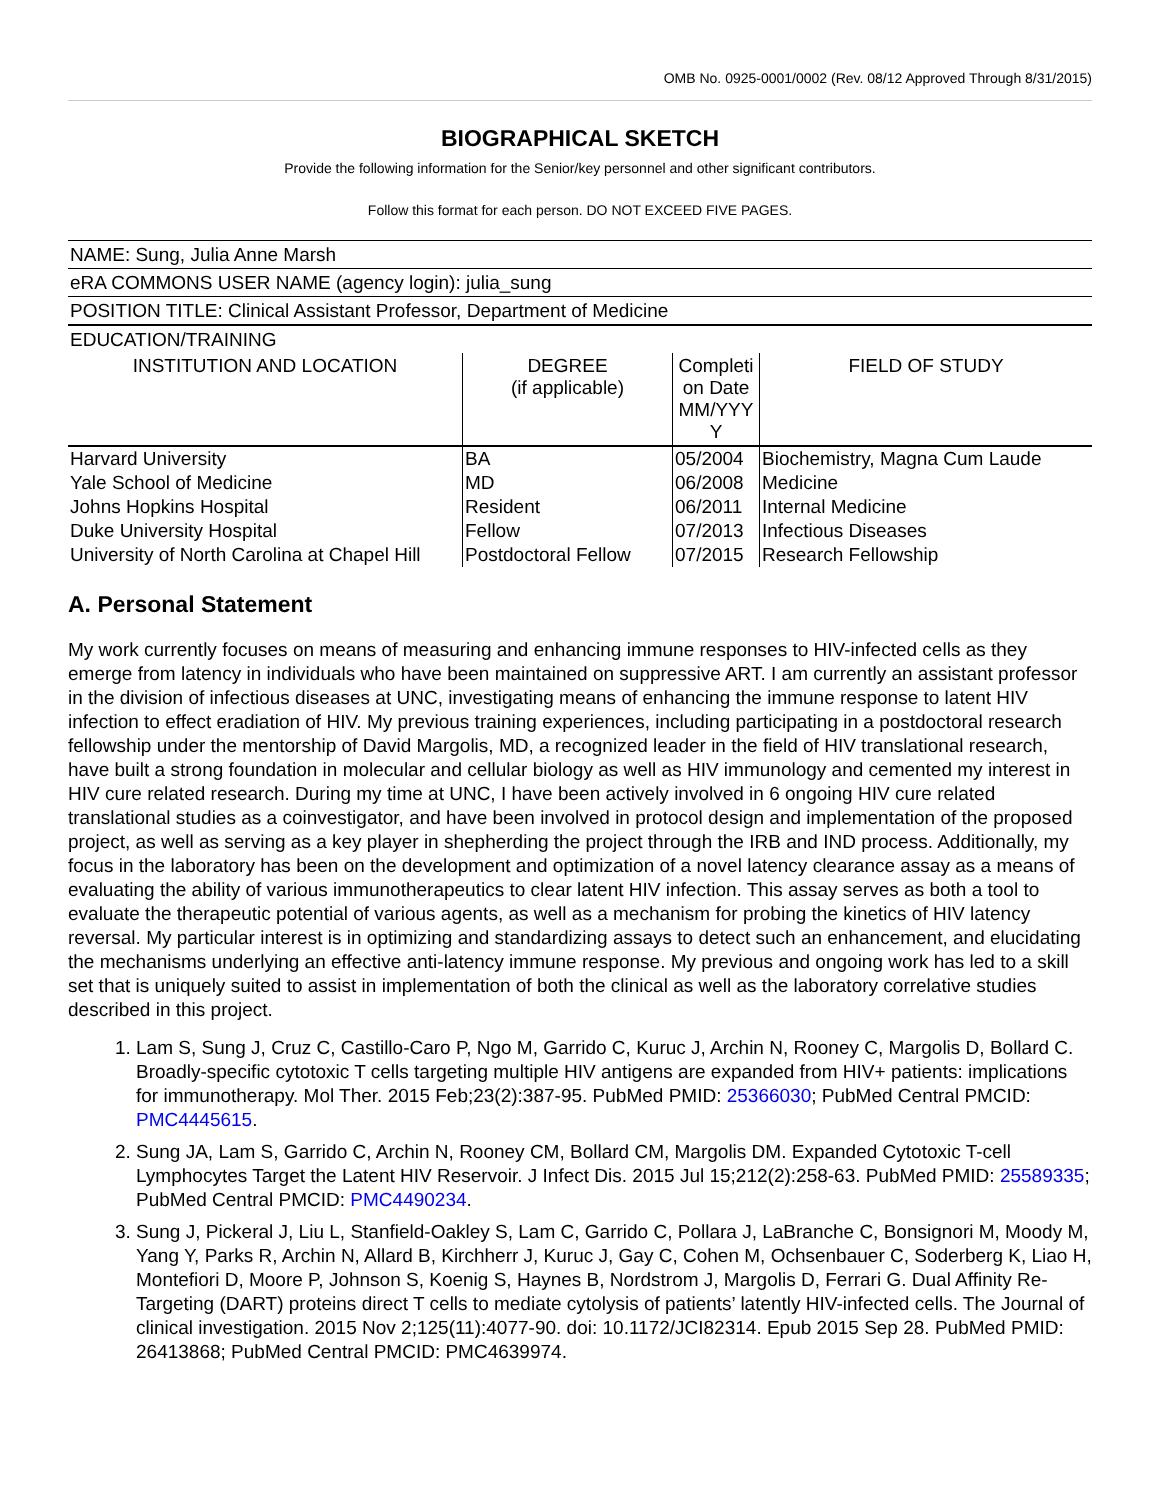OMB No. 0925-0001/0002 (Rev. 08/12 Approved Through 8/31/2015)
BIOGRAPHICAL SKETCH
Provide the following information for the Senior/key personnel and other significant contributors.
Follow this format for each person. DO NOT EXCEED FIVE PAGES.
NAME: Sung, Julia Anne Marsh
eRA COMMONS USER NAME (agency login): julia_sung
POSITION TITLE: Clinical Assistant Professor, Department of Medicine
EDUCATION/TRAINING
| INSTITUTION AND LOCATION | DEGREE (if applicable) | Completi on Date MM/YYY Y | FIELD OF STUDY |
| --- | --- | --- | --- |
| Harvard University | BA | 05/2004 | Biochemistry, Magna Cum Laude |
| Yale School of Medicine | MD | 06/2008 | Medicine |
| Johns Hopkins Hospital | Resident | 06/2011 | Internal Medicine |
| Duke University Hospital | Fellow | 07/2013 | Infectious Diseases |
| University of North Carolina at Chapel Hill | Postdoctoral Fellow | 07/2015 | Research Fellowship |
A. Personal Statement
My work currently focuses on means of measuring and enhancing immune responses to HIV-infected cells as they emerge from latency in individuals who have been maintained on suppressive ART. I am currently an assistant professor in the division of infectious diseases at UNC, investigating means of enhancing the immune response to latent HIV infection to effect eradiation of HIV. My previous training experiences, including participating in a postdoctoral research fellowship under the mentorship of David Margolis, MD, a recognized leader in the field of HIV translational research, have built a strong foundation in molecular and cellular biology as well as HIV immunology and cemented my interest in HIV cure related research. During my time at UNC, I have been actively involved in 6 ongoing HIV cure related translational studies as a coinvestigator, and have been involved in protocol design and implementation of the proposed project, as well as serving as a key player in shepherding the project through the IRB and IND process. Additionally, my focus in the laboratory has been on the development and optimization of a novel latency clearance assay as a means of evaluating the ability of various immunotherapeutics to clear latent HIV infection. This assay serves as both a tool to evaluate the therapeutic potential of various agents, as well as a mechanism for probing the kinetics of HIV latency reversal. My particular interest is in optimizing and standardizing assays to detect such an enhancement, and elucidating the mechanisms underlying an effective anti-latency immune response. My previous and ongoing work has led to a skill set that is uniquely suited to assist in implementation of both the clinical as well as the laboratory correlative studies described in this project.
1. Lam S, Sung J, Cruz C, Castillo-Caro P, Ngo M, Garrido C, Kuruc J, Archin N, Rooney C, Margolis D, Bollard C. Broadly-specific cytotoxic T cells targeting multiple HIV antigens are expanded from HIV+ patients: implications for immunotherapy. Mol Ther. 2015 Feb;23(2):387-95. PubMed PMID: 25366030; PubMed Central PMCID: PMC4445615.
2. Sung JA, Lam S, Garrido C, Archin N, Rooney CM, Bollard CM, Margolis DM. Expanded Cytotoxic T-cell Lymphocytes Target the Latent HIV Reservoir. J Infect Dis. 2015 Jul 15;212(2):258-63. PubMed PMID: 25589335; PubMed Central PMCID: PMC4490234.
3. Sung J, Pickeral J, Liu L, Stanfield-Oakley S, Lam C, Garrido C, Pollara J, LaBranche C, Bonsignori M, Moody M, Yang Y, Parks R, Archin N, Allard B, Kirchherr J, Kuruc J, Gay C, Cohen M, Ochsenbauer C, Soderberg K, Liao H, Montefiori D, Moore P, Johnson S, Koenig S, Haynes B, Nordstrom J, Margolis D, Ferrari G. Dual Affinity Re-Targeting (DART) proteins direct T cells to mediate cytolysis of patients’ latently HIV-infected cells. The Journal of clinical investigation. 2015 Nov 2;125(11):4077-90. doi: 10.1172/JCI82314. Epub 2015 Sep 28. PubMed PMID: 26413868; PubMed Central PMCID: PMC4639974.